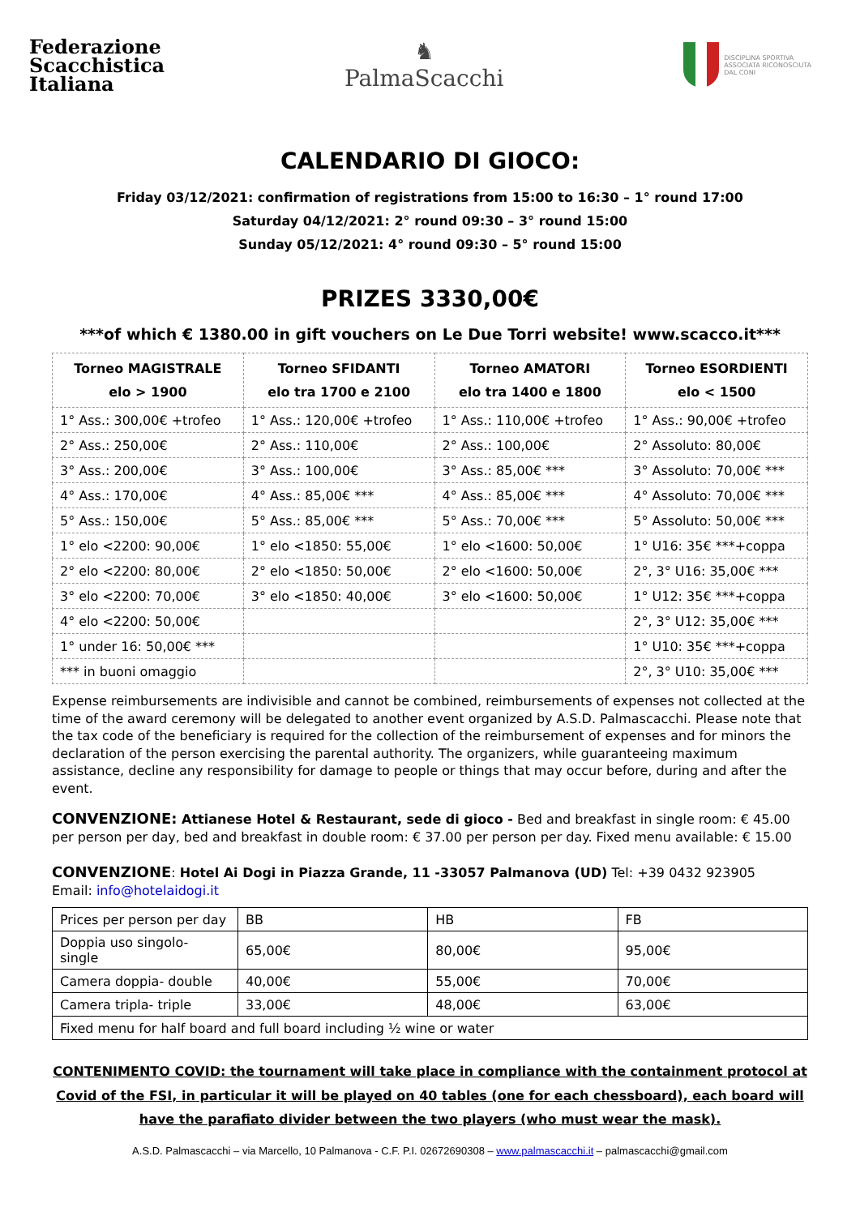Federazione
Scacchistica
Italiana
♞
PalmaScacchi
DISCIPLINA SPORTIVA
ASSOCIATA RICONOSCIUTA
DAL CONI
CALENDARIO DI GIOCO:
Friday 03/12/2021: confirmation of registrations from 15:00 to 16:30 – 1° round 17:00
Saturday 04/12/2021: 2° round 09:30 – 3° round 15:00
Sunday 05/12/2021: 4° round 09:30 – 5° round 15:00
PRIZES 3330,00€
***of which € 1380.00 in gift vouchers on Le Due Torri website! www.scacco.it***
| Torneo MAGISTRALE elo > 1900 | Torneo SFIDANTI elo tra 1700 e 2100 | Torneo AMATORI elo tra 1400 e 1800 | Torneo ESORDIENTI elo < 1500 |
| --- | --- | --- | --- |
| 1° Ass.: 300,00€ +trofeo | 1° Ass.: 120,00€ +trofeo | 1° Ass.: 110,00€ +trofeo | 1° Ass.: 90,00€ +trofeo |
| 2° Ass.: 250,00€ | 2° Ass.: 110,00€ | 2° Ass.: 100,00€ | 2° Assoluto: 80,00€ |
| 3° Ass.: 200,00€ | 3° Ass.: 100,00€ | 3° Ass.: 85,00€ *** | 3° Assoluto: 70,00€ *** |
| 4° Ass.: 170,00€ | 4° Ass.: 85,00€ *** | 4° Ass.: 85,00€ *** | 4° Assoluto: 70,00€ *** |
| 5° Ass.: 150,00€ | 5° Ass.: 85,00€ *** | 5° Ass.: 70,00€ *** | 5° Assoluto: 50,00€ *** |
| 1° elo <2200: 90,00€ | 1° elo <1850: 55,00€ | 1° elo <1600: 50,00€ | 1° U16: 35€ ***+coppa |
| 2° elo <2200: 80,00€ | 2° elo <1850: 50,00€ | 2° elo <1600: 50,00€ | 2°, 3° U16: 35,00€ *** |
| 3° elo <2200: 70,00€ | 3° elo <1850: 40,00€ | 3° elo <1600: 50,00€ | 1° U12: 35€ ***+coppa |
| 4° elo <2200: 50,00€ | | | 2°, 3° U12: 35,00€ *** |
| 1° under 16: 50,00€ *** | | | 1° U10: 35€ ***+coppa |
| *** in buoni omaggio | | | 2°, 3° U10: 35,00€ *** |
Expense reimbursements are indivisible and cannot be combined, reimbursements of expenses not collected at the time of the award ceremony will be delegated to another event organized by A.S.D. Palmascacchi. Please note that the tax code of the beneficiary is required for the collection of the reimbursement of expenses and for minors the declaration of the person exercising the parental authority. The organizers, while guaranteeing maximum assistance, decline any responsibility for damage to people or things that may occur before, during and after the event.
CONVENZIONE: Attianese Hotel & Restaurant, sede di gioco - Bed and breakfast in single room: € 45.00 per person per day, bed and breakfast in double room: € 37.00 per person per day. Fixed menu available: € 15.00
CONVENZIONE: Hotel Ai Dogi in Piazza Grande, 11 -33057 Palmanova (UD) Tel: +39 0432 923905
Email: info@hotelaidogi.it
| Prices per person per day | BB | HB | FB |
| Doppia uso singolo- single | 65,00€ | 80,00€ | 95,00€ |
| Camera doppia- double | 40,00€ | 55,00€ | 70,00€ |
| Camera tripla- triple | 33,00€ | 48,00€ | 63,00€ |
| Fixed menu for half board and full board including ½ wine or water | | | |
CONTENIMENTO COVID: the tournament will take place in compliance with the containment protocol at Covid of the FSI, in particular it will be played on 40 tables (one for each chessboard), each board will have the parafiato divider between the two players (who must wear the mask).
A.S.D. Palmascacchi – via Marcello, 10 Palmanova - C.F. P.I. 02672690308 – www.palmascacchi.it – palmascacchi@gmail.com